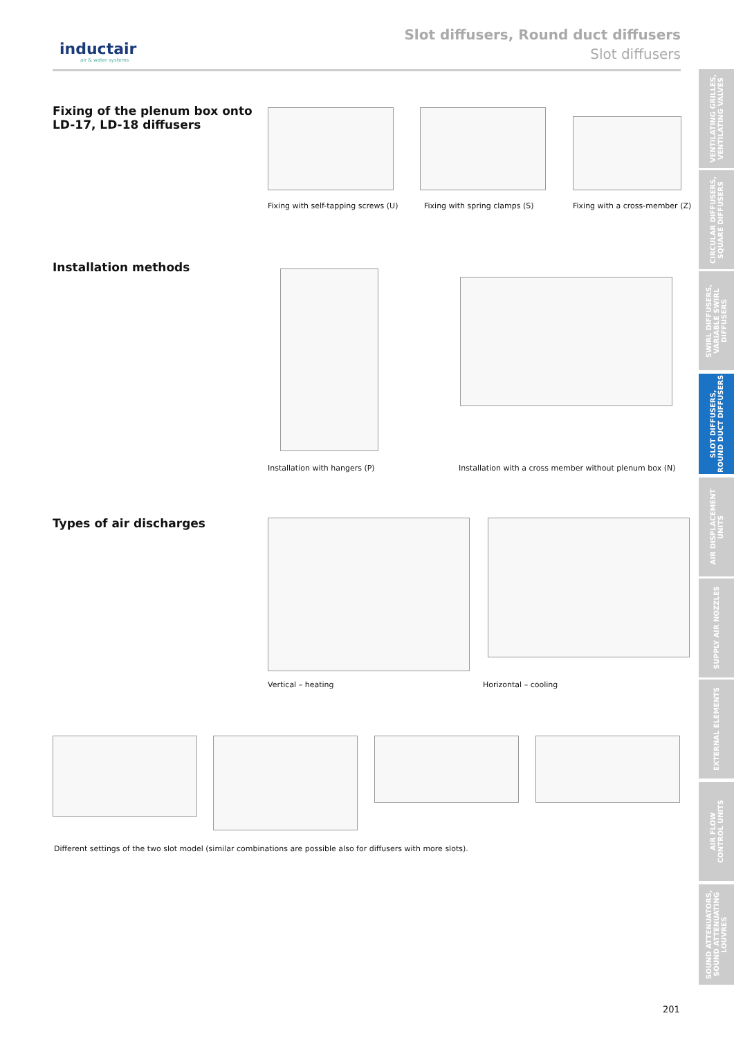inductair
air & water systems
Slot diffusers, Round duct diffusers
Slot diffusers
Fixing of the plenum box onto
LD-17, LD-18 diffusers
Fixing with self-tapping screws (U)
Fixing with spring clamps (S) Fixing with a cross-member (Z)
Installation methods
Installation with hangers (P)
Installation with a cross member without plenum box (N)
Types of air discharges
Vertical – heating Horizontal – cooling
Different settings of the two slot model (similar combinations are possible also for diffusers with more slots).
VENTILATING GRILLES,
VENTILATING VALVES
CIRCULAR DIFFUSERS,
SQUARE DIFFUSERS
SWIRL DIFFUSERS,
VARIABLE SWIRL
DIFFUSERS
SLOT DIFFUSERS,
ROUND DUCT DIFFUSERS
AIR DISPLACEMENT
UNITS
SUPPLY AIR NOZZLES
EXTERNAL ELEMENTS
AIR FLOW
CONTROL UNITS
SOUND ATTENUATORS,
SOUND ATTENUATING
LOUVRES
201